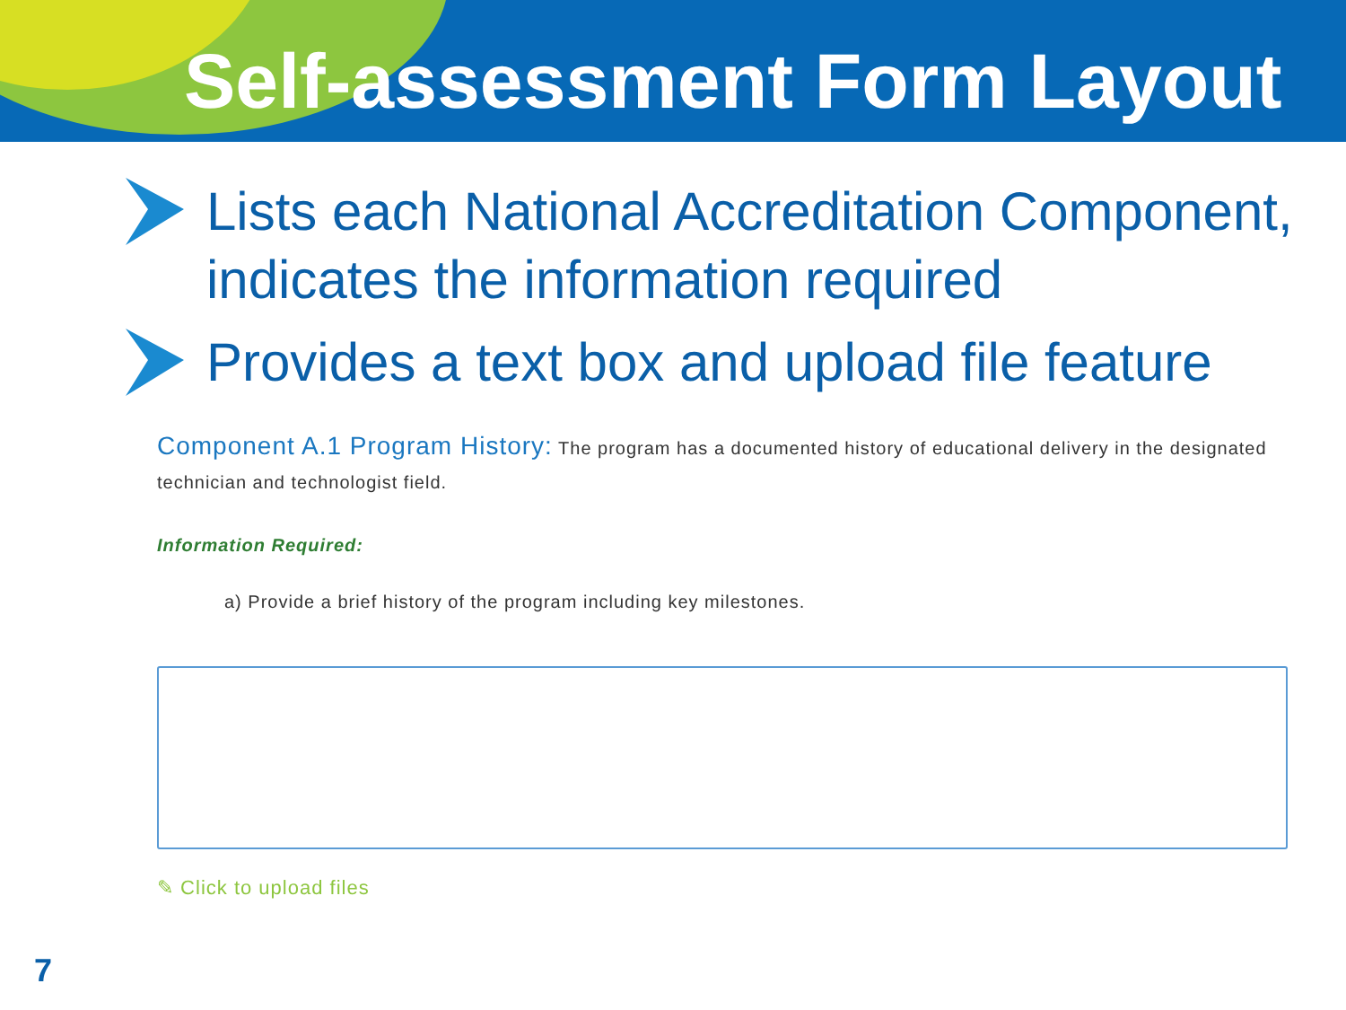Self-assessment Form Layout
Lists each National Accreditation Component, indicates the information required
Provides a text box and upload file feature
Component A.1 Program History: The program has a documented history of educational delivery in the designated technician and technologist field.
Information Required:
a) Provide a brief history of the program including key milestones.
✎ Click to upload files
7